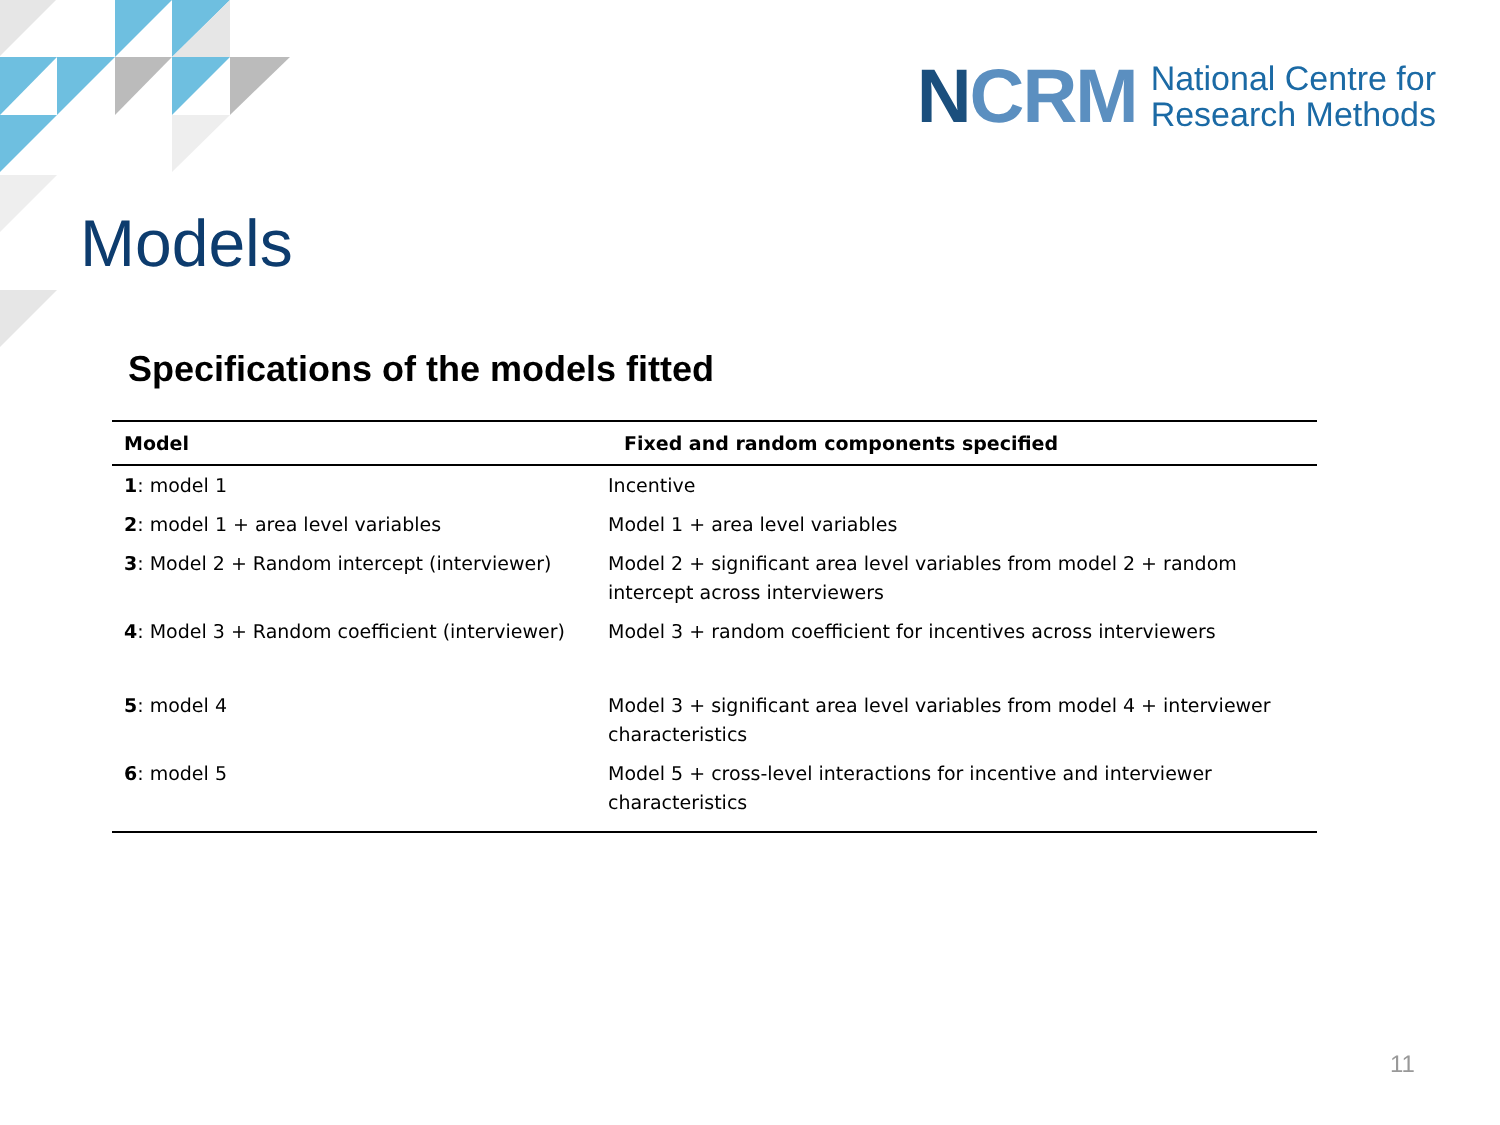NCRM
National Centre for
Research Methods
Models
Specifications of the models fitted
| Model | Fixed and random components specified |
| --- | --- |
| 1 : model 1 | Incentive |
| 2 : model 1 + area level variables | Model 1 + area level variables |
| 3 : Model 2 + Random intercept (interviewer) | Model 2 + significant area level variables from model 2 + random intercept across interviewers |
| 4 : Model 3 + Random coefficient (interviewer) | Model 3 + random coefficient for incentives across interviewers |
| 5 : model 4 | Model 3 + significant area level variables from model 4 + interviewer characteristics |
| 6 : model 5 | Model 5 + cross-level interactions for incentive and interviewer characteristics |
11